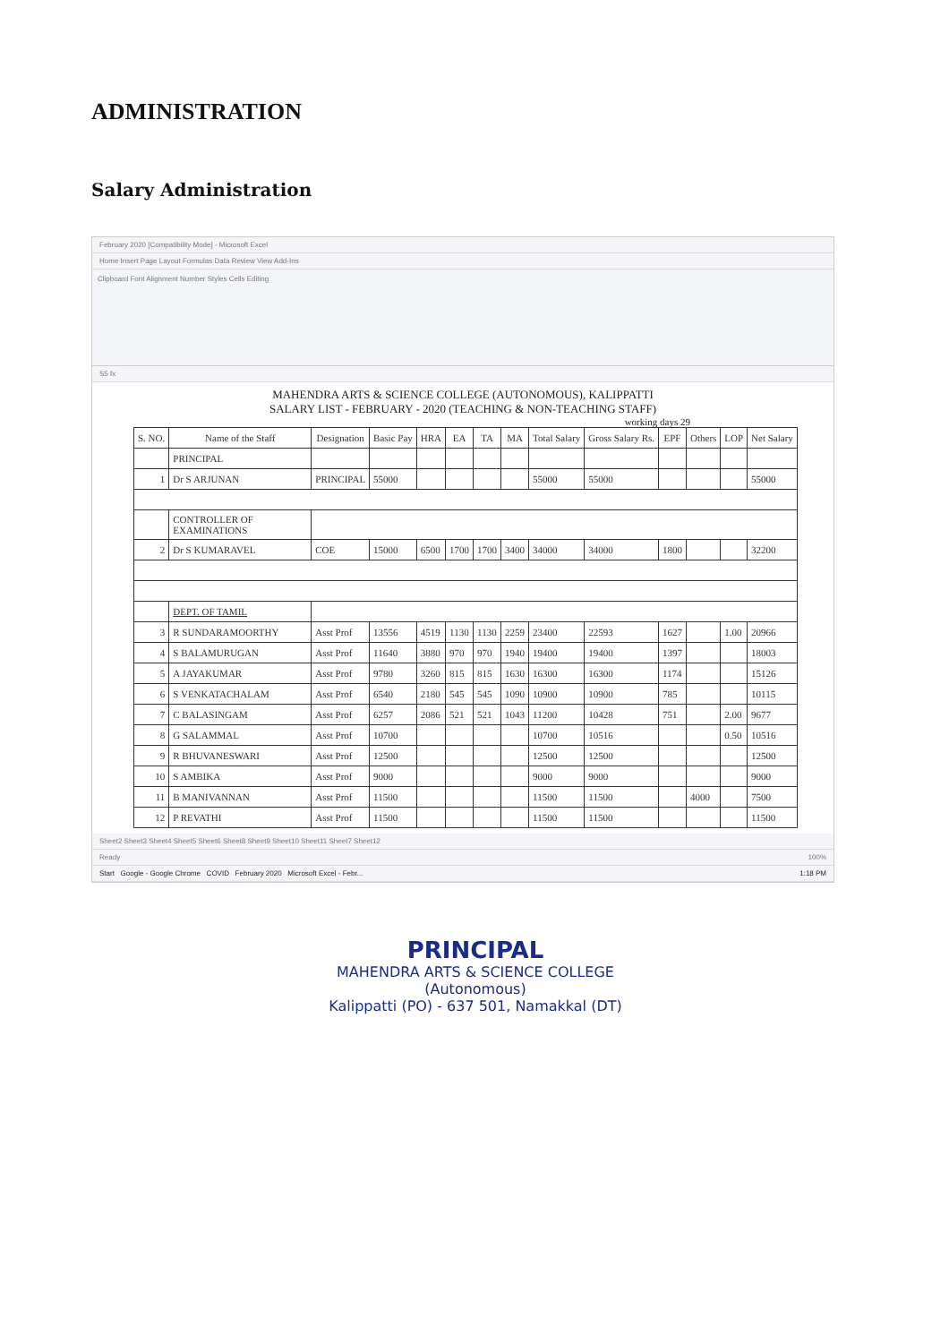ADMINISTRATION
Salary Administration
February 2020 [Compatibility Mode] - Microsoft Excel
Home Insert Page Layout Formulas Data Review View Add-Ins
Clipboard Font Alignment Number Styles Cells Editing
S5 fx
MAHENDRA ARTS & SCIENCE COLLEGE (AUTONOMOUS), KALIPPATTI
SALARY LIST - FEBRUARY - 2020 (TEACHING & NON-TEACHING STAFF)
working days 29
| S. NO. | Name of the Staff | Designation | Basic Pay | HRA | EA | TA | MA | Total Salary | Gross Salary Rs. | EPF | Others | LOP | Net Salary |
| --- | --- | --- | --- | --- | --- | --- | --- | --- | --- | --- | --- | --- | --- |
| | PRINCIPAL | | | | | | | | | | | | |
| 1 | Dr S ARJUNAN | PRINCIPAL | 55000 | | | | | 55000 | 55000 | | | | 55000 |
| | CONTROLLER OF EXAMINATIONS | | | | | | | | | | | | |
| 2 | Dr S KUMARAVEL | COE | 15000 | 6500 | 1700 | 1700 | 3400 | 34000 | 34000 | 1800 | | | 32200 |
| | DEPT. OF TAMIL | | | | | | | | | | | | |
| 3 | R SUNDARAMOORTHY | Asst Prof | 13556 | 4519 | 1130 | 1130 | 2259 | 23400 | 22593 | 1627 | | 1.00 | 20966 |
| 4 | S BALAMURUGAN | Asst Prof | 11640 | 3880 | 970 | 970 | 1940 | 19400 | 19400 | 1397 | | | 18003 |
| 5 | A JAYAKUMAR | Asst Prof | 9780 | 3260 | 815 | 815 | 1630 | 16300 | 16300 | 1174 | | | 15126 |
| 6 | S VENKATACHALAM | Asst Prof | 6540 | 2180 | 545 | 545 | 1090 | 10900 | 10900 | 785 | | | 10115 |
| 7 | C BALASINGAM | Asst Prof | 6257 | 2086 | 521 | 521 | 1043 | 11200 | 10428 | 751 | | 2.00 | 9677 |
| 8 | G SALAMMAL | Asst Prof | 10700 | | | | | 10700 | 10516 | | | 0.50 | 10516 |
| 9 | R BHUVANESWARI | Asst Prof | 12500 | | | | | 12500 | 12500 | | | | 12500 |
| 10 | S AMBIKA | Asst Prof | 9000 | | | | | 9000 | 9000 | | | | 9000 |
| 11 | B MANIVANNAN | Asst Prof | 11500 | | | | | 11500 | 11500 | | 4000 | | 7500 |
| 12 | P REVATHI | Asst Prof | 11500 | | | | | 11500 | 11500 | | | | 11500 |
Sheet2 Sheet3 Sheet4 Sheet5 Sheet6 Sheet8 Sheet9 Sheet10 Sheet11 Sheet7 Sheet12
Ready 100%
Start Google - Google Chrome COVID February 2020 Microsoft Excel - Febr... 1:18 PM
PRINCIPAL
MAHENDRA ARTS & SCIENCE COLLEGE
(Autonomous)
Kalippatti (PO) - 637 501, Namakkal (DT)